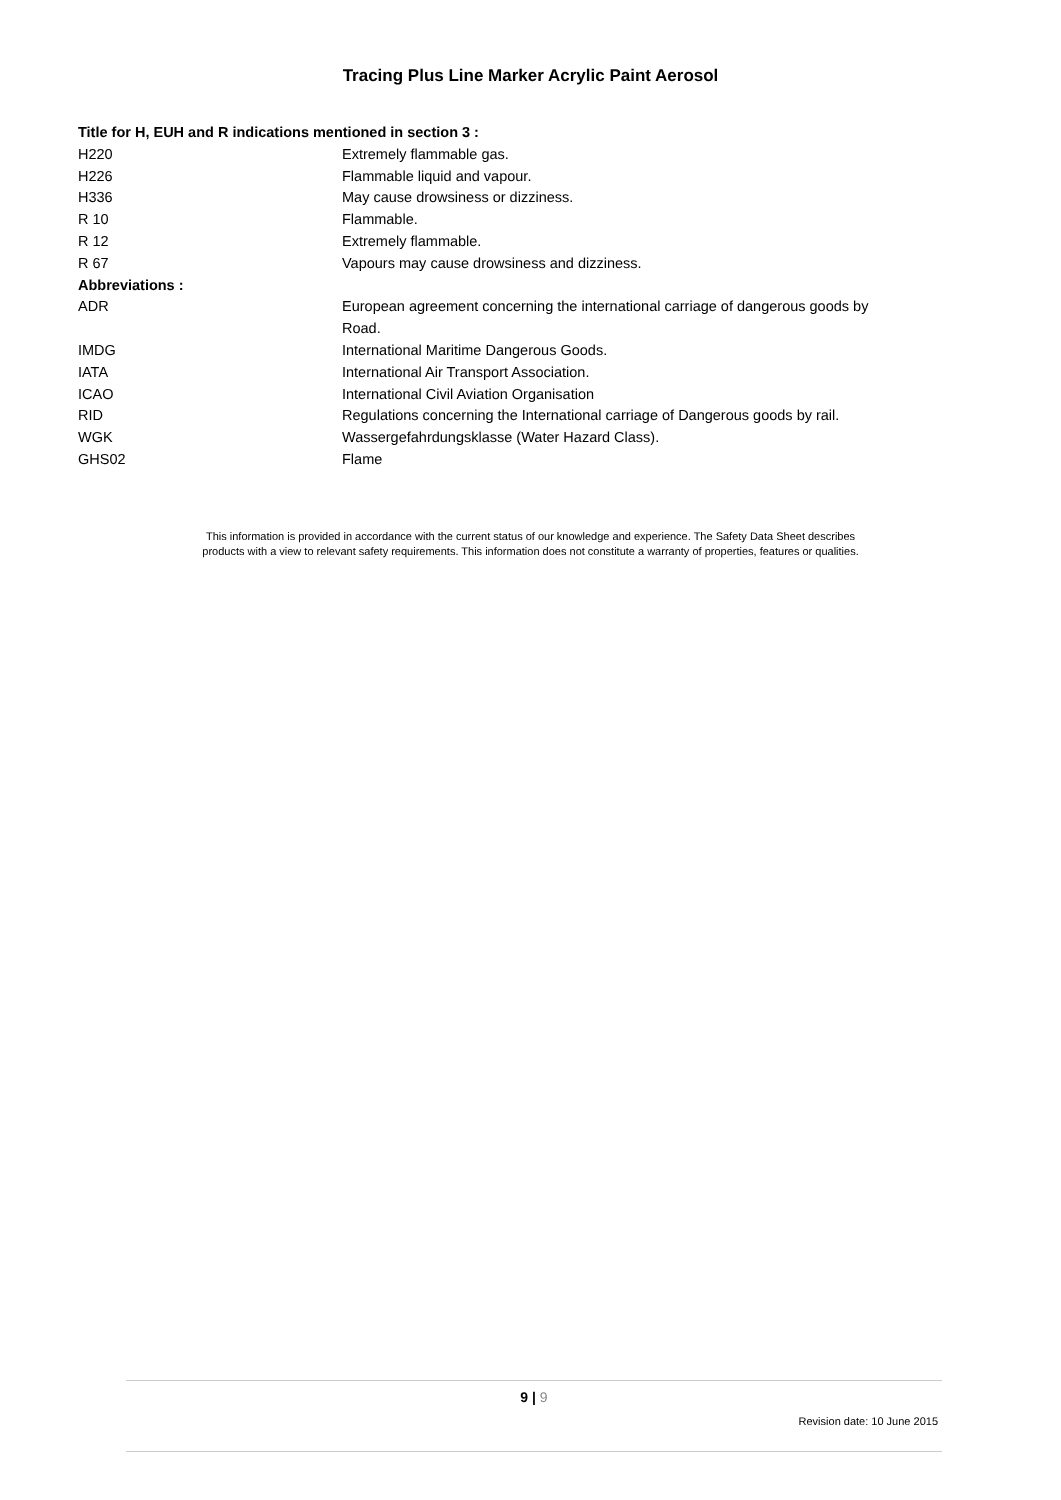Tracing Plus Line Marker Acrylic Paint Aerosol
| Title for H, EUH and R indications mentioned in section 3 : | |
| H220 | Extremely flammable gas. |
| H226 | Flammable liquid and vapour. |
| H336 | May cause drowsiness or dizziness. |
| R 10 | Flammable. |
| R 12 | Extremely flammable. |
| R 67 | Vapours may cause drowsiness and dizziness. |
| Abbreviations : | |
| ADR | European agreement concerning the international carriage of dangerous goods by Road. |
| IMDG | International Maritime Dangerous Goods. |
| IATA | International Air Transport Association. |
| ICAO | International Civil Aviation Organisation |
| RID | Regulations concerning the International carriage of Dangerous goods by rail. |
| WGK | Wassergefahrdungsklasse (Water Hazard Class). |
| GHS02 | Flame |
This information is provided in accordance with the current status of our knowledge and experience. The Safety Data Sheet describes
products with a view to relevant safety requirements. This information does not constitute a warranty of properties, features or qualities.
9 | 9
Revision date: 10 June 2015